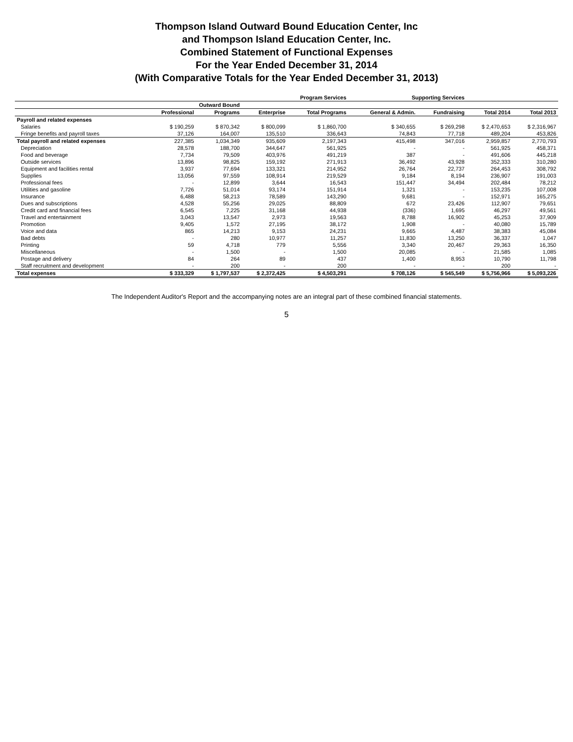Thompson Island Outward Bound Education Center, Inc
and Thompson Island Education Center, Inc.
Combined Statement of Functional Expenses
For the Year Ended December 31, 2014
(With Comparative Totals for the Year Ended December 31, 2013)
| | Program Services | | | | Supporting Services | | | |
| --- | --- | --- | --- | --- | --- | --- | --- | --- |
| | Outward Bound | | | | | | | |
| | Professional | Programs | Enterprise | Total Programs | General & Admin. | Fundraising | Total 2014 | Total 2013 |
| Payroll and related expenses | | | | | | | | |
| Salaries | $ 190,259 | $ 870,342 | $ 800,099 | $ 1,860,700 | $ 340,655 | $ 269,298 | $ 2,470,653 | $ 2,316,967 |
| Fringe benefits and payroll taxes | 37,126 | 164,007 | 135,510 | 336,643 | 74,843 | 77,718 | 489,204 | 453,826 |
| Total payroll and related expenses | 227,385 | 1,034,349 | 935,609 | 2,197,343 | 415,498 | 347,016 | 2,959,857 | 2,770,793 |
| Depreciation | 28,578 | 188,700 | 344,647 | 561,925 | - | - | 561,925 | 458,371 |
| Food and beverage | 7,734 | 79,509 | 403,976 | 491,219 | 387 | - | 491,606 | 445,218 |
| Outside services | 13,896 | 98,825 | 159,192 | 271,913 | 36,492 | 43,928 | 352,333 | 310,280 |
| Equipment and facilities rental | 3,937 | 77,694 | 133,321 | 214,952 | 26,764 | 22,737 | 264,453 | 308,792 |
| Supplies | 13,056 | 97,559 | 108,914 | 219,529 | 9,184 | 8,194 | 236,907 | 191,003 |
| Professional fees | - | 12,899 | 3,644 | 16,543 | 151,447 | 34,494 | 202,484 | 78,212 |
| Utilities and gasoline | 7,726 | 51,014 | 93,174 | 151,914 | 1,321 | - | 153,235 | 107,008 |
| Insurance | 6,488 | 58,213 | 78,589 | 143,290 | 9,681 | - | 152,971 | 165,275 |
| Dues and subscriptions | 4,528 | 55,256 | 29,025 | 88,809 | 672 | 23,426 | 112,907 | 79,651 |
| Credit card and financial fees | 6,545 | 7,225 | 31,168 | 44,938 | (336) | 1,695 | 46,297 | 49,561 |
| Travel and entertainment | 3,043 | 13,547 | 2,973 | 19,563 | 8,788 | 16,902 | 45,253 | 37,909 |
| Promotion | 9,405 | 1,572 | 27,195 | 38,172 | 1,908 | - | 40,080 | 15,789 |
| Voice and data | 865 | 14,213 | 9,153 | 24,231 | 9,665 | 4,487 | 38,383 | 45,084 |
| Bad debts | - | 280 | 10,977 | 11,257 | 11,830 | 13,250 | 36,337 | 1,047 |
| Printing | 59 | 4,718 | 779 | 5,556 | 3,340 | 20,467 | 29,363 | 16,350 |
| Miscellaneous | - | 1,500 | - | 1,500 | 20,085 | - | 21,585 | 1,085 |
| Postage and delivery | 84 | 264 | 89 | 437 | 1,400 | 8,953 | 10,790 | 11,798 |
| Staff recruitment and development | - | 200 | - | 200 | - | - | 200 | - |
| Total expenses | $ 333,329 | $ 1,797,537 | $ 2,372,425 | $ 4,503,291 | $ 708,126 | $ 545,549 | $ 5,756,966 | $ 5,093,226 |
The Independent Auditor's Report and the accompanying notes are an integral part of these combined financial statements.
5